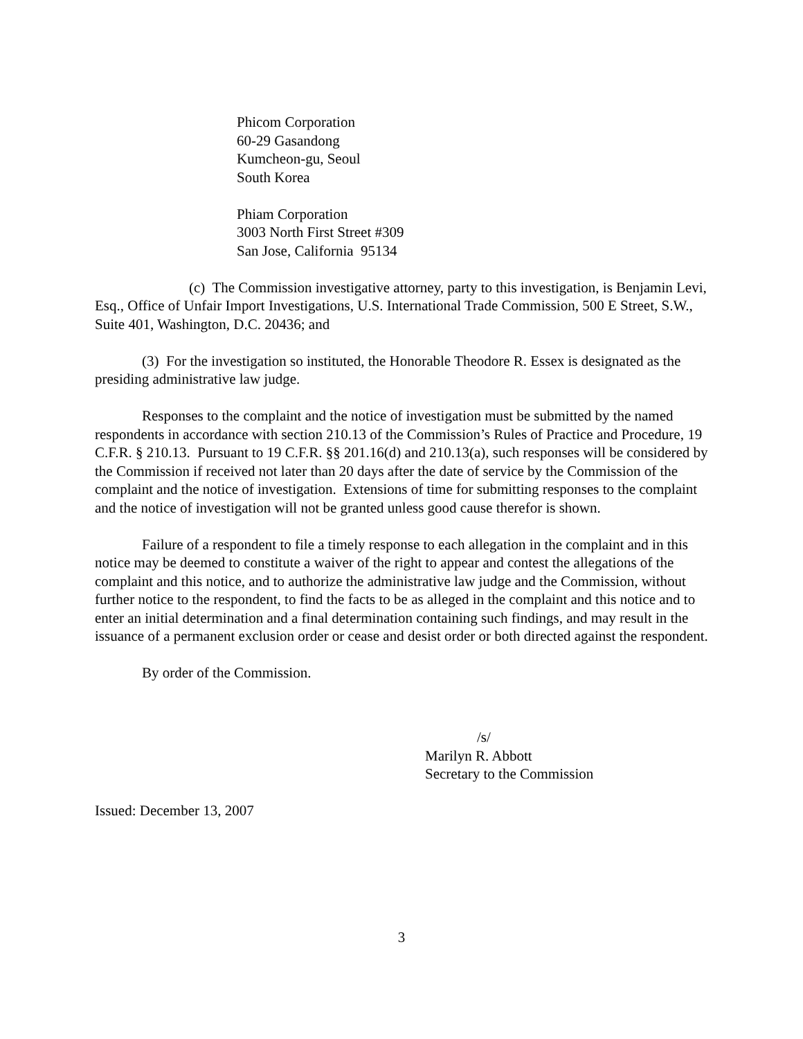Phicom Corporation
60-29 Gasandong
Kumcheon-gu, Seoul
South Korea
Phiam Corporation
3003 North First Street #309
San Jose, California 95134
(c) The Commission investigative attorney, party to this investigation, is Benjamin Levi, Esq., Office of Unfair Import Investigations, U.S. International Trade Commission, 500 E Street, S.W., Suite 401, Washington, D.C. 20436; and
(3) For the investigation so instituted, the Honorable Theodore R. Essex is designated as the presiding administrative law judge.
Responses to the complaint and the notice of investigation must be submitted by the named respondents in accordance with section 210.13 of the Commission’s Rules of Practice and Procedure, 19 C.F.R. § 210.13. Pursuant to 19 C.F.R. §§ 201.16(d) and 210.13(a), such responses will be considered by the Commission if received not later than 20 days after the date of service by the Commission of the complaint and the notice of investigation. Extensions of time for submitting responses to the complaint and the notice of investigation will not be granted unless good cause therefor is shown.
Failure of a respondent to file a timely response to each allegation in the complaint and in this notice may be deemed to constitute a waiver of the right to appear and contest the allegations of the complaint and this notice, and to authorize the administrative law judge and the Commission, without further notice to the respondent, to find the facts to be as alleged in the complaint and this notice and to enter an initial determination and a final determination containing such findings, and may result in the issuance of a permanent exclusion order or cease and desist order or both directed against the respondent.
By order of the Commission.
/s/
Marilyn R. Abbott
Secretary to the Commission
Issued: December 13, 2007
3